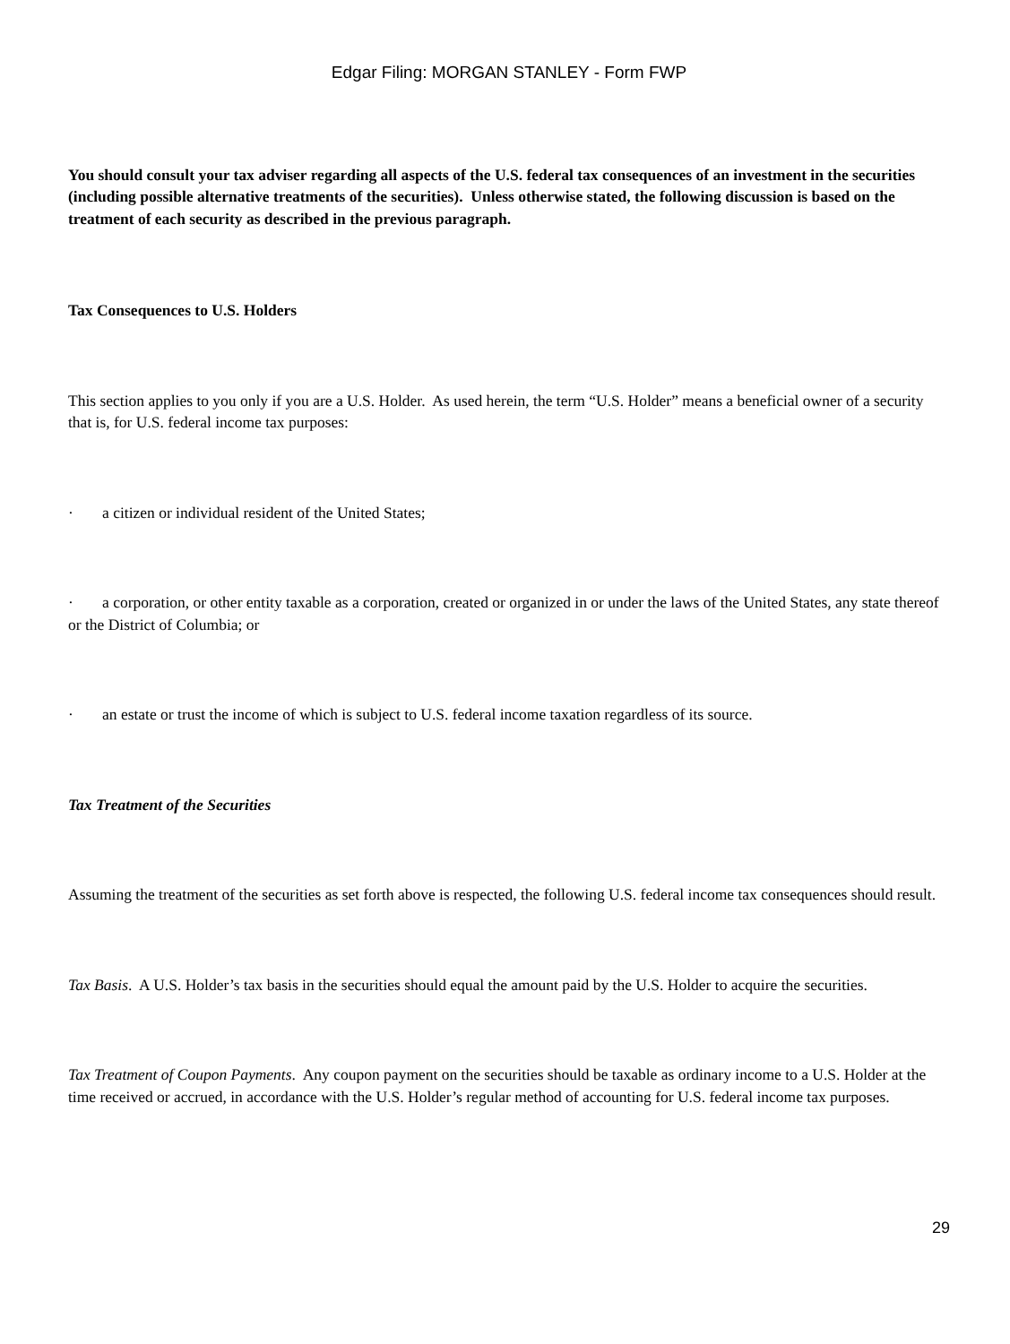Edgar Filing: MORGAN STANLEY - Form FWP
You should consult your tax adviser regarding all aspects of the U.S. federal tax consequences of an investment in the securities (including possible alternative treatments of the securities). Unless otherwise stated, the following discussion is based on the treatment of each security as described in the previous paragraph.
Tax Consequences to U.S. Holders
This section applies to you only if you are a U.S. Holder. As used herein, the term “U.S. Holder” means a beneficial owner of a security that is, for U.S. federal income tax purposes:
· a citizen or individual resident of the United States;
· a corporation, or other entity taxable as a corporation, created or organized in or under the laws of the United States, any state thereof or the District of Columbia; or
· an estate or trust the income of which is subject to U.S. federal income taxation regardless of its source.
Tax Treatment of the Securities
Assuming the treatment of the securities as set forth above is respected, the following U.S. federal income tax consequences should result.
Tax Basis. A U.S. Holder’s tax basis in the securities should equal the amount paid by the U.S. Holder to acquire the securities.
Tax Treatment of Coupon Payments. Any coupon payment on the securities should be taxable as ordinary income to a U.S. Holder at the time received or accrued, in accordance with the U.S. Holder’s regular method of accounting for U.S. federal income tax purposes.
29